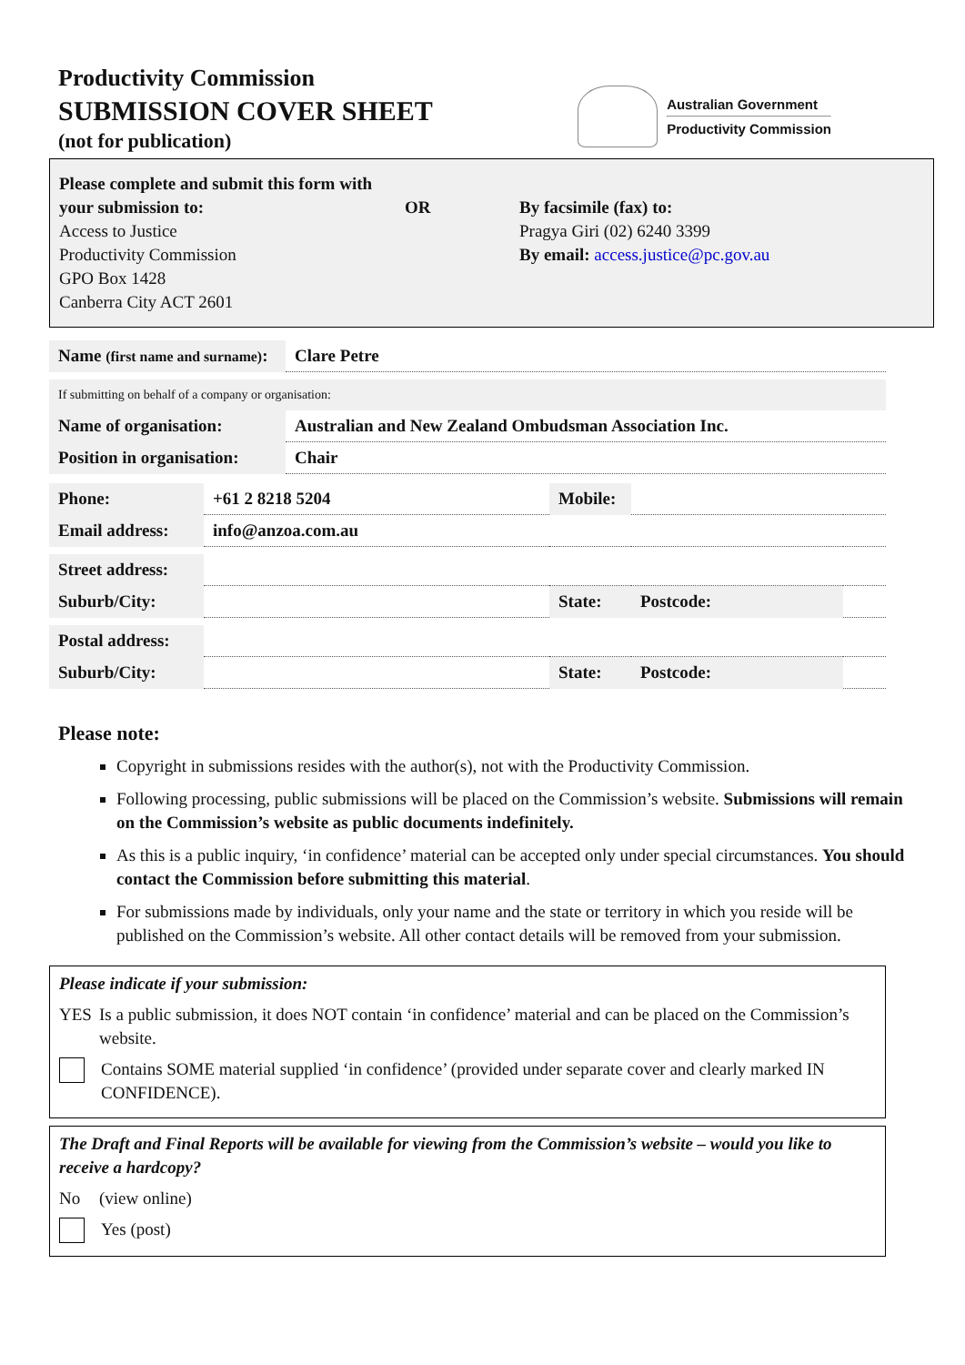Productivity Commission
SUBMISSION COVER SHEET
(not for publication)
Australian Government
Productivity Commission
Please complete and submit this form with your submission to:
Access to Justice
Productivity Commission
GPO Box 1428
Canberra City ACT 2601
OR By facsimile (fax) to:
Pragya Giri (02) 6240 3399
By email: access.justice@pc.gov.au
| Name (first name and surname) : | Clare Petre |
| If submitting on behalf of a company or organisation: | |
| Name of organisation: | Australian and New Zealand Ombudsman Association Inc. |
| Position in organisation: | Chair |
| Phone: | +61 2 8218 5204 | Mobile: | | |
| Email address: | info@anzoa.com.au | | | |
| Street address: | | | | |
| Suburb/City: | | State: | Postcode: | |
| Postal address: | | | | |
| Suburb/City: | | State: | Postcode: | |
Please note:
Copyright in submissions resides with the author(s), not with the Productivity Commission.
Following processing, public submissions will be placed on the Commission’s website. Submissions will remain on the Commission’s website as public documents indefinitely.
As this is a public inquiry, ‘in confidence’ material can be accepted only under special circumstances. You should contact the Commission before submitting this material.
For submissions made by individuals, only your name and the state or territory in which you reside will be published on the Commission’s website. All other contact details will be removed from your submission.
Please indicate if your submission:
YES Is a public submission, it does NOT contain ‘in confidence’ material and can be placed on the Commission’s website.
Contains SOME material supplied ‘in confidence’ (provided under separate cover and clearly marked IN CONFIDENCE).
The Draft and Final Reports will be available for viewing from the Commission’s website – would you like to receive a hardcopy?
No (view online)
Yes (post)